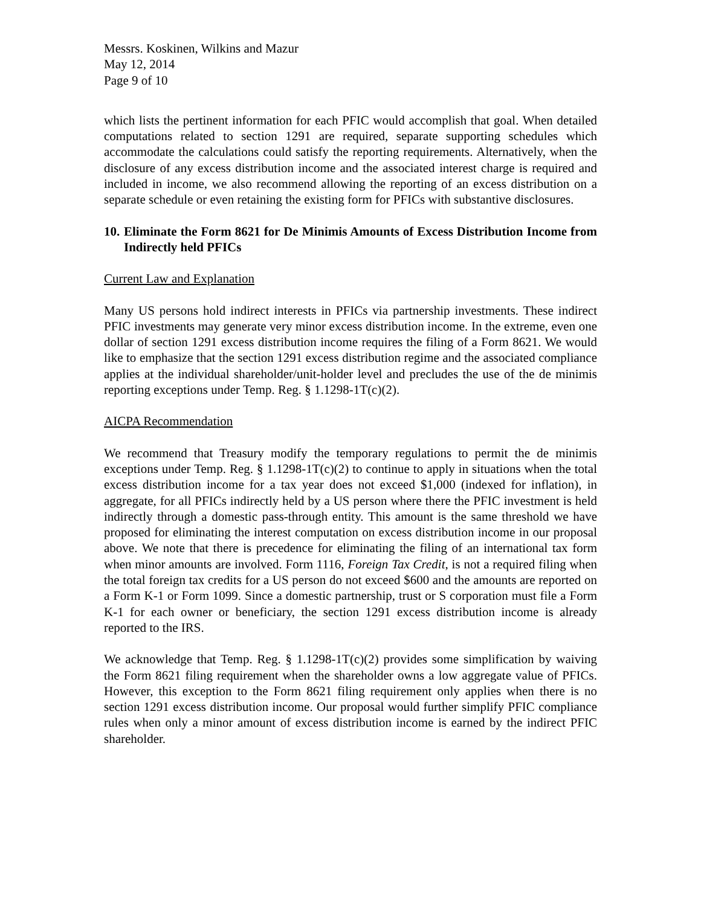Messrs. Koskinen, Wilkins and Mazur
May 12, 2014
Page 9 of 10
which lists the pertinent information for each PFIC would accomplish that goal. When detailed computations related to section 1291 are required, separate supporting schedules which accommodate the calculations could satisfy the reporting requirements. Alternatively, when the disclosure of any excess distribution income and the associated interest charge is required and included in income, we also recommend allowing the reporting of an excess distribution on a separate schedule or even retaining the existing form for PFICs with substantive disclosures.
10. Eliminate the Form 8621 for De Minimis Amounts of Excess Distribution Income from Indirectly held PFICs
Current Law and Explanation
Many US persons hold indirect interests in PFICs via partnership investments. These indirect PFIC investments may generate very minor excess distribution income. In the extreme, even one dollar of section 1291 excess distribution income requires the filing of a Form 8621. We would like to emphasize that the section 1291 excess distribution regime and the associated compliance applies at the individual shareholder/unit-holder level and precludes the use of the de minimis reporting exceptions under Temp. Reg. § 1.1298-1T(c)(2).
AICPA Recommendation
We recommend that Treasury modify the temporary regulations to permit the de minimis exceptions under Temp. Reg. § 1.1298-1T(c)(2) to continue to apply in situations when the total excess distribution income for a tax year does not exceed $1,000 (indexed for inflation), in aggregate, for all PFICs indirectly held by a US person where there the PFIC investment is held indirectly through a domestic pass-through entity. This amount is the same threshold we have proposed for eliminating the interest computation on excess distribution income in our proposal above. We note that there is precedence for eliminating the filing of an international tax form when minor amounts are involved. Form 1116, Foreign Tax Credit, is not a required filing when the total foreign tax credits for a US person do not exceed $600 and the amounts are reported on a Form K-1 or Form 1099. Since a domestic partnership, trust or S corporation must file a Form K-1 for each owner or beneficiary, the section 1291 excess distribution income is already reported to the IRS.
We acknowledge that Temp. Reg. § 1.1298-1T(c)(2) provides some simplification by waiving the Form 8621 filing requirement when the shareholder owns a low aggregate value of PFICs. However, this exception to the Form 8621 filing requirement only applies when there is no section 1291 excess distribution income. Our proposal would further simplify PFIC compliance rules when only a minor amount of excess distribution income is earned by the indirect PFIC shareholder.